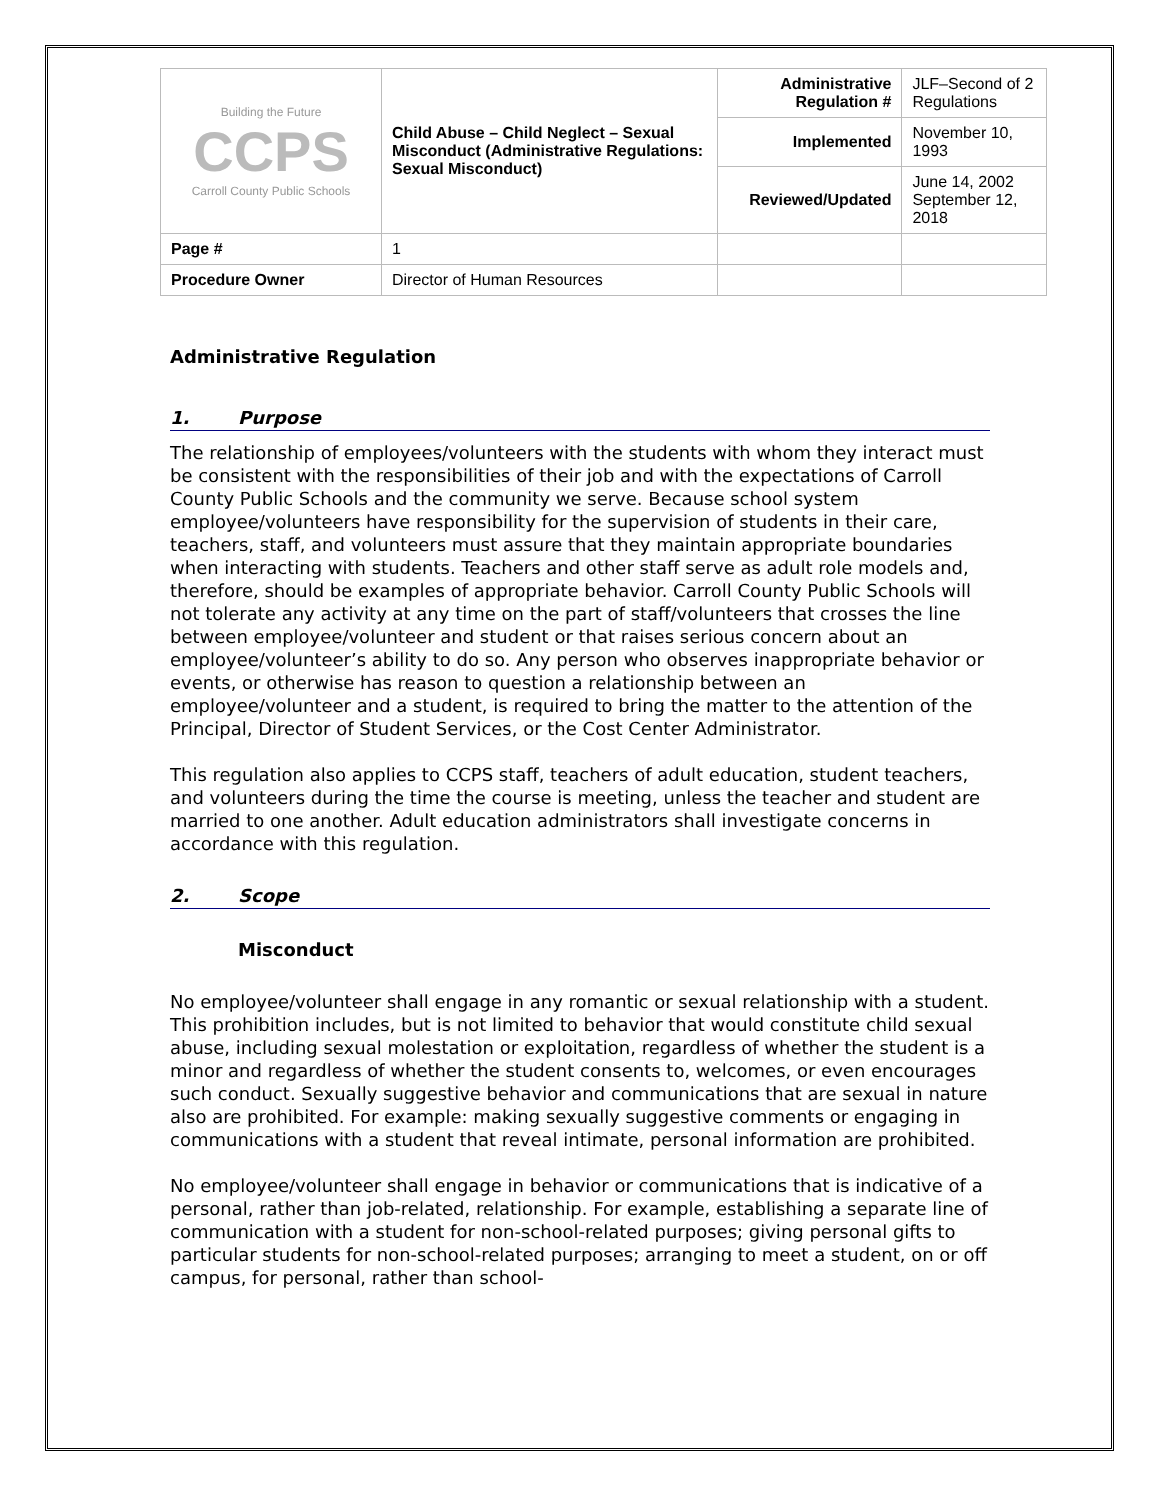| Building the Future CCPS Carroll County Public Schools | Child Abuse – Child Neglect – Sexual Misconduct (Administrative Regulations: Sexual Misconduct) | Administrative Regulation # | JLF–Second of 2 Regulations |
| | | Implemented | November 10, 1993 |
| | | Reviewed/Updated | June 14, 2002 September 12, 2018 |
| Page # | 1 | | |
| Procedure Owner | Director of Human Resources | | |
Administrative Regulation
1. Purpose
The relationship of employees/volunteers with the students with whom they interact must be consistent with the responsibilities of their job and with the expectations of Carroll County Public Schools and the community we serve. Because school system employee/volunteers have responsibility for the supervision of students in their care, teachers, staff, and volunteers must assure that they maintain appropriate boundaries when interacting with students. Teachers and other staff serve as adult role models and, therefore, should be examples of appropriate behavior. Carroll County Public Schools will not tolerate any activity at any time on the part of staff/volunteers that crosses the line between employee/volunteer and student or that raises serious concern about an employee/volunteer’s ability to do so. Any person who observes inappropriate behavior or events, or otherwise has reason to question a relationship between an employee/volunteer and a student, is required to bring the matter to the attention of the Principal, Director of Student Services, or the Cost Center Administrator.
This regulation also applies to CCPS staff, teachers of adult education, student teachers, and volunteers during the time the course is meeting, unless the teacher and student are married to one another. Adult education administrators shall investigate concerns in accordance with this regulation.
2. Scope
Misconduct
No employee/volunteer shall engage in any romantic or sexual relationship with a student. This prohibition includes, but is not limited to behavior that would constitute child sexual abuse, including sexual molestation or exploitation, regardless of whether the student is a minor and regardless of whether the student consents to, welcomes, or even encourages such conduct. Sexually suggestive behavior and communications that are sexual in nature also are prohibited. For example: making sexually suggestive comments or engaging in communications with a student that reveal intimate, personal information are prohibited.
No employee/volunteer shall engage in behavior or communications that is indicative of a personal, rather than job-related, relationship. For example, establishing a separate line of communication with a student for non-school-related purposes; giving personal gifts to particular students for non-school-related purposes; arranging to meet a student, on or off campus, for personal, rather than school-